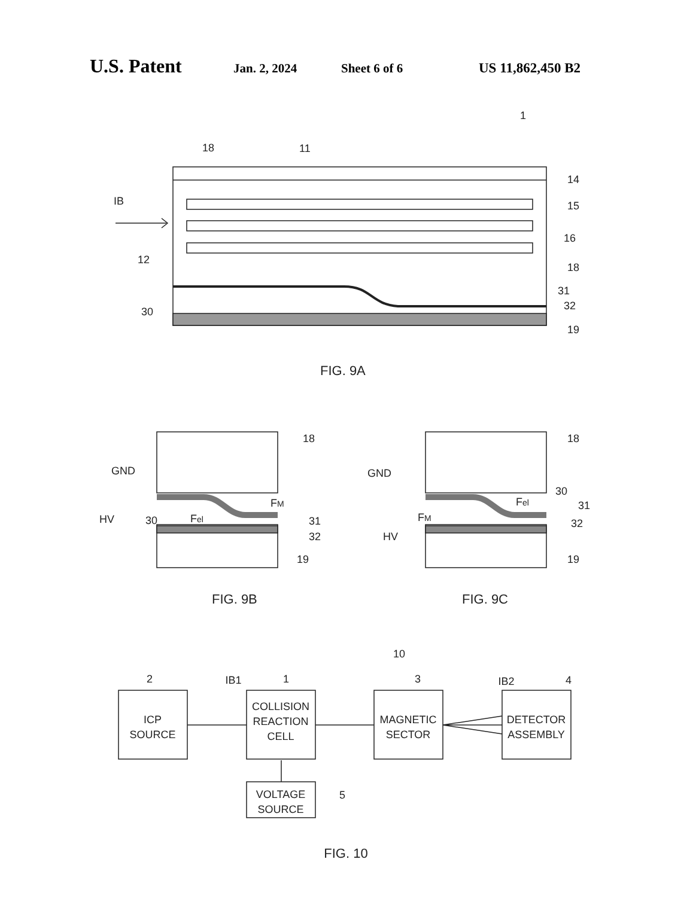U.S. Patent Jan. 2, 2024 Sheet 6 of 6 US 11,862,450 B2
IB
11
18
1
14
15
16
18
31
32
19
12
30
FIG. 9A
GND
HV
30
Fel
FM
18
31
32
19
FIG. 9B
GND
HV
FM
Fel
30
31
32
19
18
FIG. 9C
ICP
SOURCE
COLLISION
REACTION
CELL
MAGNETIC
SECTOR
DETECTOR
ASSEMBLY
VOLTAGE
SOURCE
10
2
IB1
1
3
IB2
4
5
FIG. 10